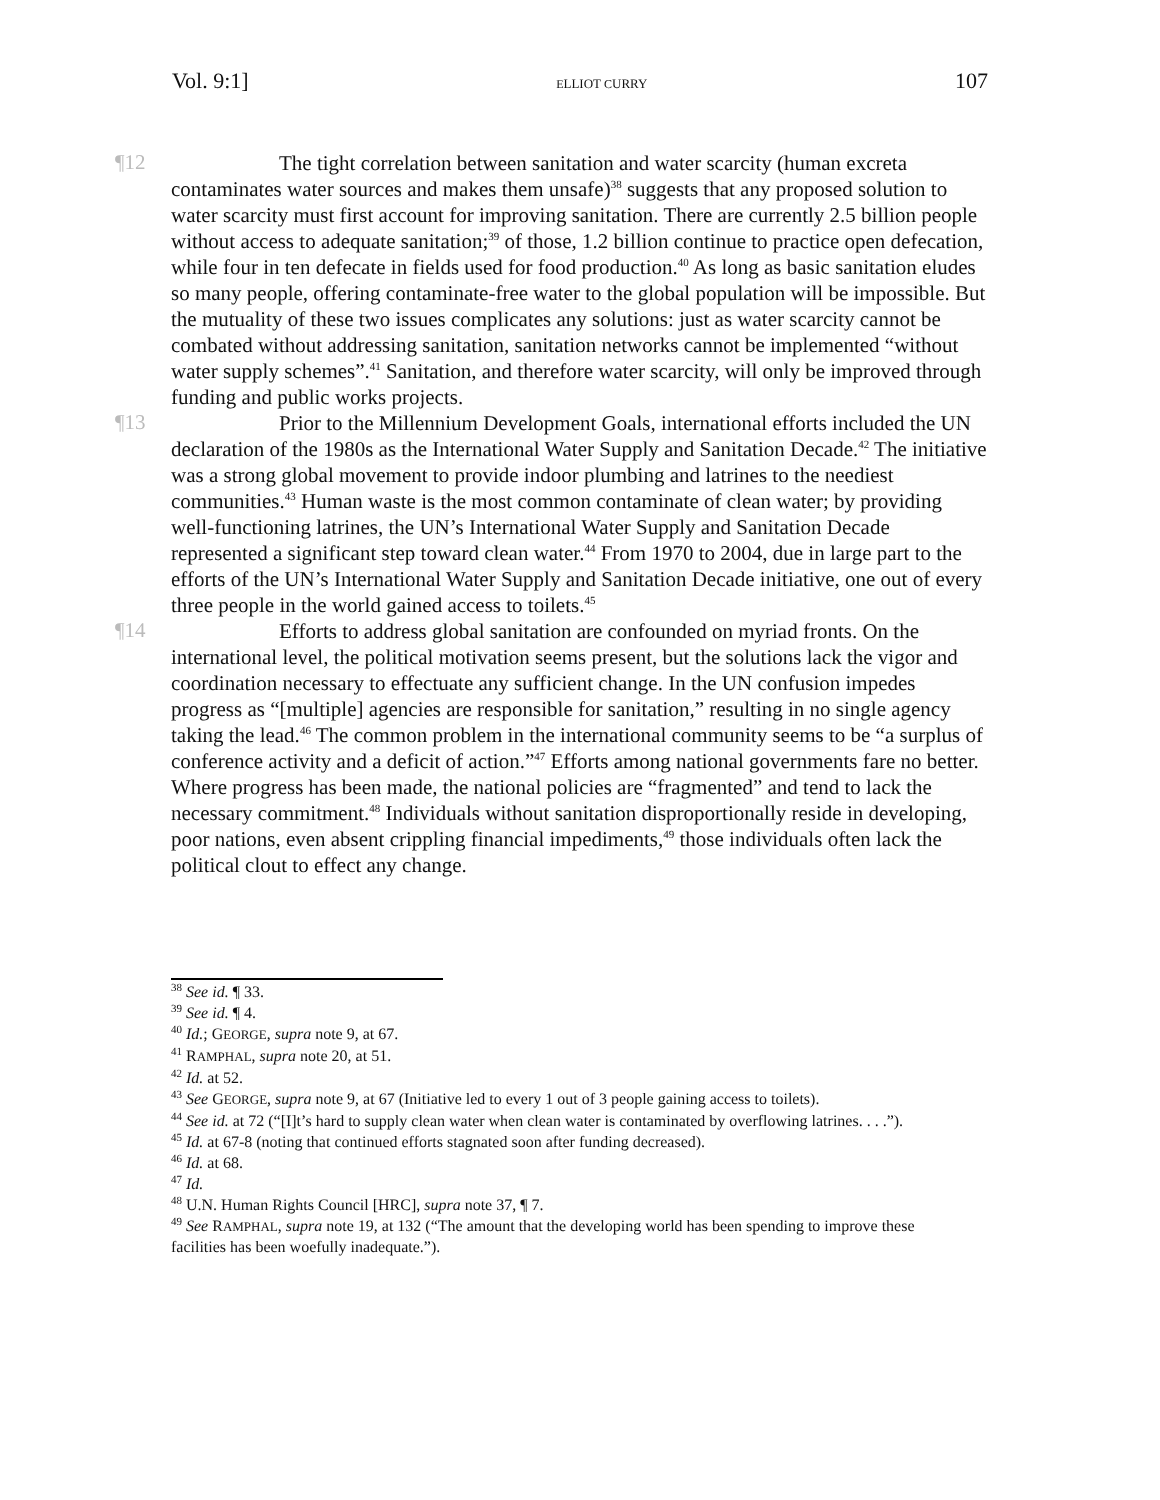Vol. 9:1] ELLIOT CURRY 107
¶12
The tight correlation between sanitation and water scarcity (human excreta contaminates water sources and makes them unsafe)<sup>38</sup> suggests that any proposed solution to water scarcity must first account for improving sanitation. There are currently 2.5 billion people without access to adequate sanitation;<sup>39</sup> of those, 1.2 billion continue to practice open defecation, while four in ten defecate in fields used for food production.<sup>40</sup> As long as basic sanitation eludes so many people, offering contaminate-free water to the global population will be impossible. But the mutuality of these two issues complicates any solutions: just as water scarcity cannot be combated without addressing sanitation, sanitation networks cannot be implemented “without water supply schemes”.<sup>41</sup> Sanitation, and therefore water scarcity, will only be improved through funding and public works projects.
¶13
Prior to the Millennium Development Goals, international efforts included the UN declaration of the 1980s as the International Water Supply and Sanitation Decade.<sup>42</sup> The initiative was a strong global movement to provide indoor plumbing and latrines to the neediest communities.<sup>43</sup> Human waste is the most common contaminate of clean water; by providing well-functioning latrines, the UN’s International Water Supply and Sanitation Decade represented a significant step toward clean water.<sup>44</sup> From 1970 to 2004, due in large part to the efforts of the UN’s International Water Supply and Sanitation Decade initiative, one out of every three people in the world gained access to toilets.<sup>45</sup>
¶14
Efforts to address global sanitation are confounded on myriad fronts. On the international level, the political motivation seems present, but the solutions lack the vigor and coordination necessary to effectuate any sufficient change. In the UN confusion impedes progress as “[multiple] agencies are responsible for sanitation,” resulting in no single agency taking the lead.<sup>46</sup> The common problem in the international community seems to be “a surplus of conference activity and a deficit of action.”<sup>47</sup> Efforts among national governments fare no better. Where progress has been made, the national policies are “fragmented” and tend to lack the necessary commitment.<sup>48</sup> Individuals without sanitation disproportionally reside in developing, poor nations, even absent crippling financial impediments,<sup>49</sup> those individuals often lack the political clout to effect any change.
<sup>38</sup> See id. ¶ 33.
<sup>39</sup> See id. ¶ 4.
<sup>40</sup> Id.; GEORGE, supra note 9, at 67.
<sup>41</sup> RAMPHAL, supra note 20, at 51.
<sup>42</sup> Id. at 52.
<sup>43</sup> See GEORGE, supra note 9, at 67 (Initiative led to every 1 out of 3 people gaining access to toilets).
<sup>44</sup> See id. at 72 (“[I]t’s hard to supply clean water when clean water is contaminated by overflowing latrines. . . .”).
<sup>45</sup> Id. at 67-8 (noting that continued efforts stagnated soon after funding decreased).
<sup>46</sup> Id. at 68.
<sup>47</sup> Id.
<sup>48</sup> U.N. Human Rights Council [HRC], supra note 37, ¶ 7.
<sup>49</sup> See RAMPHAL, supra note 19, at 132 (“The amount that the developing world has been spending to improve these facilities has been woefully inadequate.”).